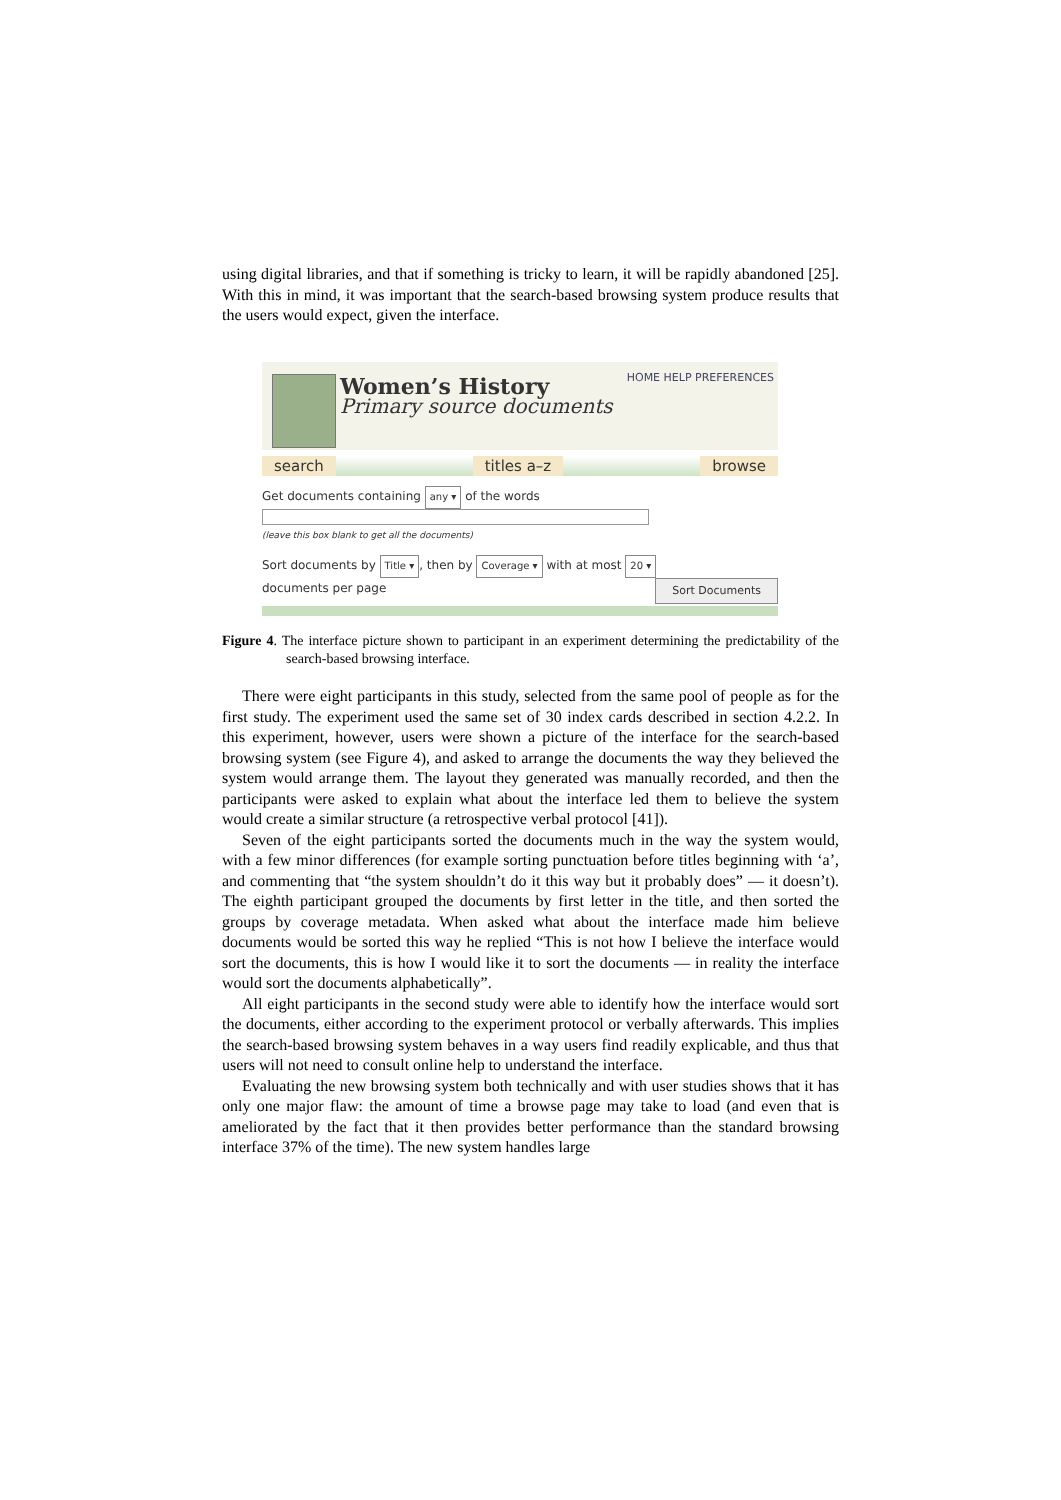using digital libraries, and that if something is tricky to learn, it will be rapidly abandoned [25]. With this in mind, it was important that the search-based browsing system produce results that the users would expect, given the interface.
Women’s History
Primary source documents
HOME HELP PREFERENCES
search titles a–z browse
Get documents containing any ▾ of the words
(leave this box blank to get all the documents)
Sort documents by Title ▾, then by Coverage ▾ with at most 20 ▾
documents per page Sort Documents
Figure 4. The interface picture shown to participant in an experiment determining the predictability of the search-based browsing interface.
There were eight participants in this study, selected from the same pool of people as for the first study. The experiment used the same set of 30 index cards described in section 4.2.2. In this experiment, however, users were shown a picture of the interface for the search-based browsing system (see Figure 4), and asked to arrange the documents the way they believed the system would arrange them. The layout they generated was manually recorded, and then the participants were asked to explain what about the interface led them to believe the system would create a similar structure (a retrospective verbal protocol [41]).
Seven of the eight participants sorted the documents much in the way the system would, with a few minor differences (for example sorting punctuation before titles beginning with ‘a’, and commenting that “the system shouldn’t do it this way but it probably does” — it doesn’t). The eighth participant grouped the documents by first letter in the title, and then sorted the groups by coverage metadata. When asked what about the interface made him believe documents would be sorted this way he replied “This is not how I believe the interface would sort the documents, this is how I would like it to sort the documents — in reality the interface would sort the documents alphabetically”.
All eight participants in the second study were able to identify how the interface would sort the documents, either according to the experiment protocol or verbally afterwards. This implies the search-based browsing system behaves in a way users find readily explicable, and thus that users will not need to consult online help to understand the interface.
Evaluating the new browsing system both technically and with user studies shows that it has only one major flaw: the amount of time a browse page may take to load (and even that is ameliorated by the fact that it then provides better performance than the standard browsing interface 37% of the time). The new system handles large